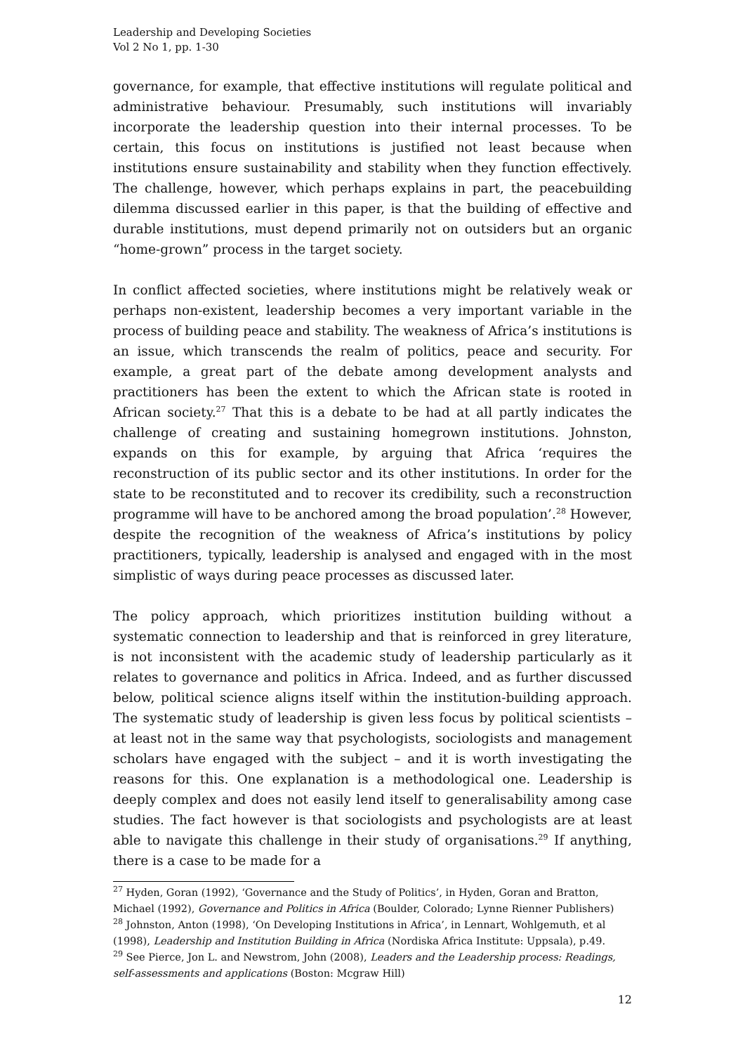Leadership and Developing Societies
Vol 2 No 1, pp. 1-30
governance, for example, that effective institutions will regulate political and administrative behaviour. Presumably, such institutions will invariably incorporate the leadership question into their internal processes. To be certain, this focus on institutions is justified not least because when institutions ensure sustainability and stability when they function effectively. The challenge, however, which perhaps explains in part, the peacebuilding dilemma discussed earlier in this paper, is that the building of effective and durable institutions, must depend primarily not on outsiders but an organic “home-grown” process in the target society.
In conflict affected societies, where institutions might be relatively weak or perhaps non-existent, leadership becomes a very important variable in the process of building peace and stability. The weakness of Africa’s institutions is an issue, which transcends the realm of politics, peace and security. For example, a great part of the debate among development analysts and practitioners has been the extent to which the African state is rooted in African society.<sup>27</sup> That this is a debate to be had at all partly indicates the challenge of creating and sustaining homegrown institutions. Johnston, expands on this for example, by arguing that Africa ‘requires the reconstruction of its public sector and its other institutions. In order for the state to be reconstituted and to recover its credibility, such a reconstruction programme will have to be anchored among the broad population’.<sup>28</sup> However, despite the recognition of the weakness of Africa’s institutions by policy practitioners, typically, leadership is analysed and engaged with in the most simplistic of ways during peace processes as discussed later.
The policy approach, which prioritizes institution building without a systematic connection to leadership and that is reinforced in grey literature, is not inconsistent with the academic study of leadership particularly as it relates to governance and politics in Africa. Indeed, and as further discussed below, political science aligns itself within the institution-building approach. The systematic study of leadership is given less focus by political scientists – at least not in the same way that psychologists, sociologists and management scholars have engaged with the subject – and it is worth investigating the reasons for this. One explanation is a methodological one. Leadership is deeply complex and does not easily lend itself to generalisability among case studies. The fact however is that sociologists and psychologists are at least able to navigate this challenge in their study of organisations.<sup>29</sup> If anything, there is a case to be made for a
<sup>27</sup> Hyden, Goran (1992), ‘Governance and the Study of Politics’, in Hyden, Goran and Bratton, Michael (1992), Governance and Politics in Africa (Boulder, Colorado; Lynne Rienner Publishers)
<sup>28</sup> Johnston, Anton (1998), ‘On Developing Institutions in Africa’, in Lennart, Wohlgemuth, et al (1998), Leadership and Institution Building in Africa (Nordiska Africa Institute: Uppsala), p.49.
<sup>29</sup> See Pierce, Jon L. and Newstrom, John (2008), Leaders and the Leadership process: Readings, self-assessments and applications (Boston: Mcgraw Hill)
12